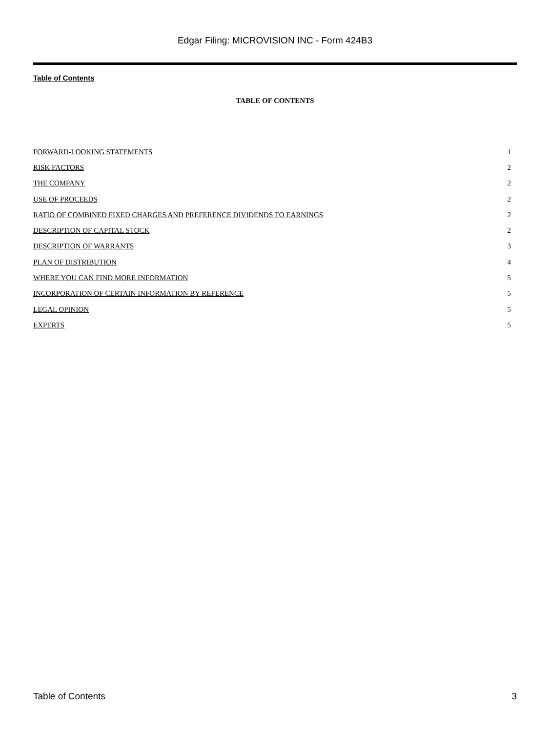Edgar Filing: MICROVISION INC - Form 424B3
Table of Contents
TABLE OF CONTENTS
| FORWARD-LOOKING STATEMENTS | 1 |
| RISK FACTORS | 2 |
| THE COMPANY | 2 |
| USE OF PROCEEDS | 2 |
| RATIO OF COMBINED FIXED CHARGES AND PREFERENCE DIVIDENDS TO EARNINGS | 2 |
| DESCRIPTION OF CAPITAL STOCK | 2 |
| DESCRIPTION OF WARRANTS | 3 |
| PLAN OF DISTRIBUTION | 4 |
| WHERE YOU CAN FIND MORE INFORMATION | 5 |
| INCORPORATION OF CERTAIN INFORMATION BY REFERENCE | 5 |
| LEGAL OPINION | 5 |
| EXPERTS | 5 |
Table of Contents 3